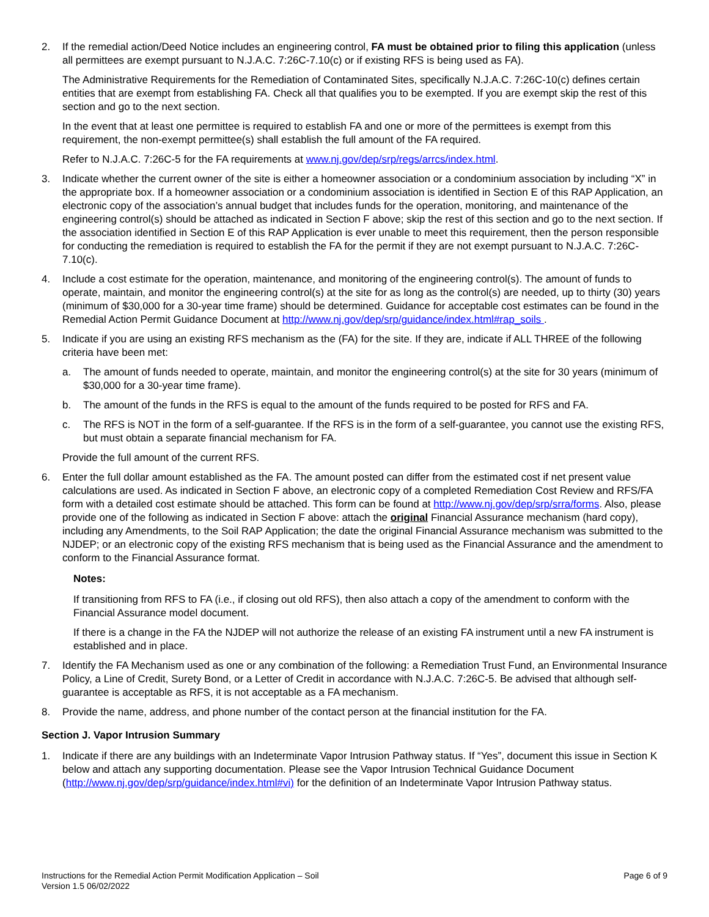2. If the remedial action/Deed Notice includes an engineering control, FA must be obtained prior to filing this application (unless all permittees are exempt pursuant to N.J.A.C. 7:26C-7.10(c) or if existing RFS is being used as FA).
The Administrative Requirements for the Remediation of Contaminated Sites, specifically N.J.A.C. 7:26C-10(c) defines certain entities that are exempt from establishing FA. Check all that qualifies you to be exempted. If you are exempt skip the rest of this section and go to the next section.
In the event that at least one permittee is required to establish FA and one or more of the permittees is exempt from this requirement, the non-exempt permittee(s) shall establish the full amount of the FA required.
Refer to N.J.A.C. 7:26C-5 for the FA requirements at www.nj.gov/dep/srp/regs/arrcs/index.html.
3. Indicate whether the current owner of the site is either a homeowner association or a condominium association by including “X” in the appropriate box. If a homeowner association or a condominium association is identified in Section E of this RAP Application, an electronic copy of the association’s annual budget that includes funds for the operation, monitoring, and maintenance of the engineering control(s) should be attached as indicated in Section F above; skip the rest of this section and go to the next section. If the association identified in Section E of this RAP Application is ever unable to meet this requirement, then the person responsible for conducting the remediation is required to establish the FA for the permit if they are not exempt pursuant to N.J.A.C. 7:26C-7.10(c).
4. Include a cost estimate for the operation, maintenance, and monitoring of the engineering control(s). The amount of funds to operate, maintain, and monitor the engineering control(s) at the site for as long as the control(s) are needed, up to thirty (30) years (minimum of $30,000 for a 30-year time frame) should be determined. Guidance for acceptable cost estimates can be found in the Remedial Action Permit Guidance Document at http://www.nj.gov/dep/srp/guidance/index.html#rap_soils .
5. Indicate if you are using an existing RFS mechanism as the (FA) for the site. If they are, indicate if ALL THREE of the following criteria have been met:
a. The amount of funds needed to operate, maintain, and monitor the engineering control(s) at the site for 30 years (minimum of $30,000 for a 30-year time frame).
b. The amount of the funds in the RFS is equal to the amount of the funds required to be posted for RFS and FA.
c. The RFS is NOT in the form of a self-guarantee. If the RFS is in the form of a self-guarantee, you cannot use the existing RFS, but must obtain a separate financial mechanism for FA.
Provide the full amount of the current RFS.
6. Enter the full dollar amount established as the FA. The amount posted can differ from the estimated cost if net present value calculations are used. As indicated in Section F above, an electronic copy of a completed Remediation Cost Review and RFS/FA form with a detailed cost estimate should be attached. This form can be found at http://www.nj.gov/dep/srp/srra/forms. Also, please provide one of the following as indicated in Section F above: attach the original Financial Assurance mechanism (hard copy), including any Amendments, to the Soil RAP Application; the date the original Financial Assurance mechanism was submitted to the NJDEP; or an electronic copy of the existing RFS mechanism that is being used as the Financial Assurance and the amendment to conform to the Financial Assurance format.
Notes:
If transitioning from RFS to FA (i.e., if closing out old RFS), then also attach a copy of the amendment to conform with the Financial Assurance model document.
If there is a change in the FA the NJDEP will not authorize the release of an existing FA instrument until a new FA instrument is established and in place.
7. Identify the FA Mechanism used as one or any combination of the following: a Remediation Trust Fund, an Environmental Insurance Policy, a Line of Credit, Surety Bond, or a Letter of Credit in accordance with N.J.A.C. 7:26C-5. Be advised that although self-guarantee is acceptable as RFS, it is not acceptable as a FA mechanism.
8. Provide the name, address, and phone number of the contact person at the financial institution for the FA.
Section J. Vapor Intrusion Summary
1. Indicate if there are any buildings with an Indeterminate Vapor Intrusion Pathway status. If “Yes”, document this issue in Section K below and attach any supporting documentation. Please see the Vapor Intrusion Technical Guidance Document (http://www.nj.gov/dep/srp/guidance/index.html#vi) for the definition of an Indeterminate Vapor Intrusion Pathway status.
Instructions for the Remedial Action Permit Modification Application – Soil
Version 1.5 06/02/2022
Page 6 of 9